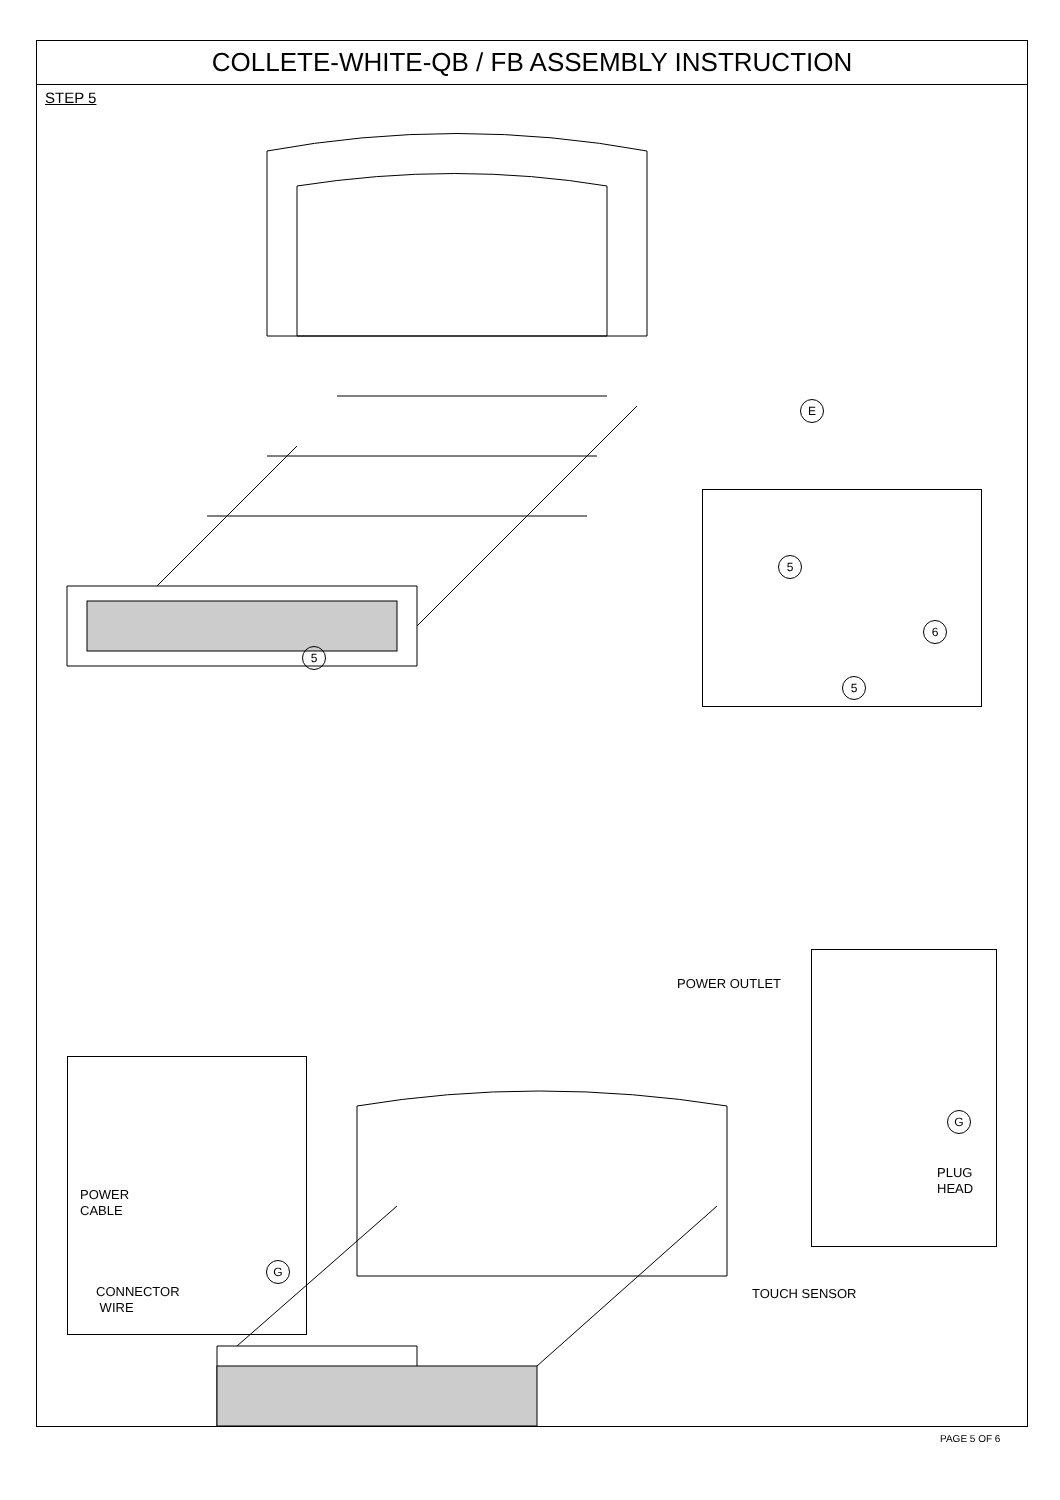COLLETE-WHITE-QB / FB ASSEMBLY INSTRUCTION
STEP 5
5
5
5
6
E
POWER OUTLET
G
PLUG
HEAD
POWER
CABLE
G
CONNECTOR
WIRE
TOUCH SENSOR
PAGE 5 OF 6